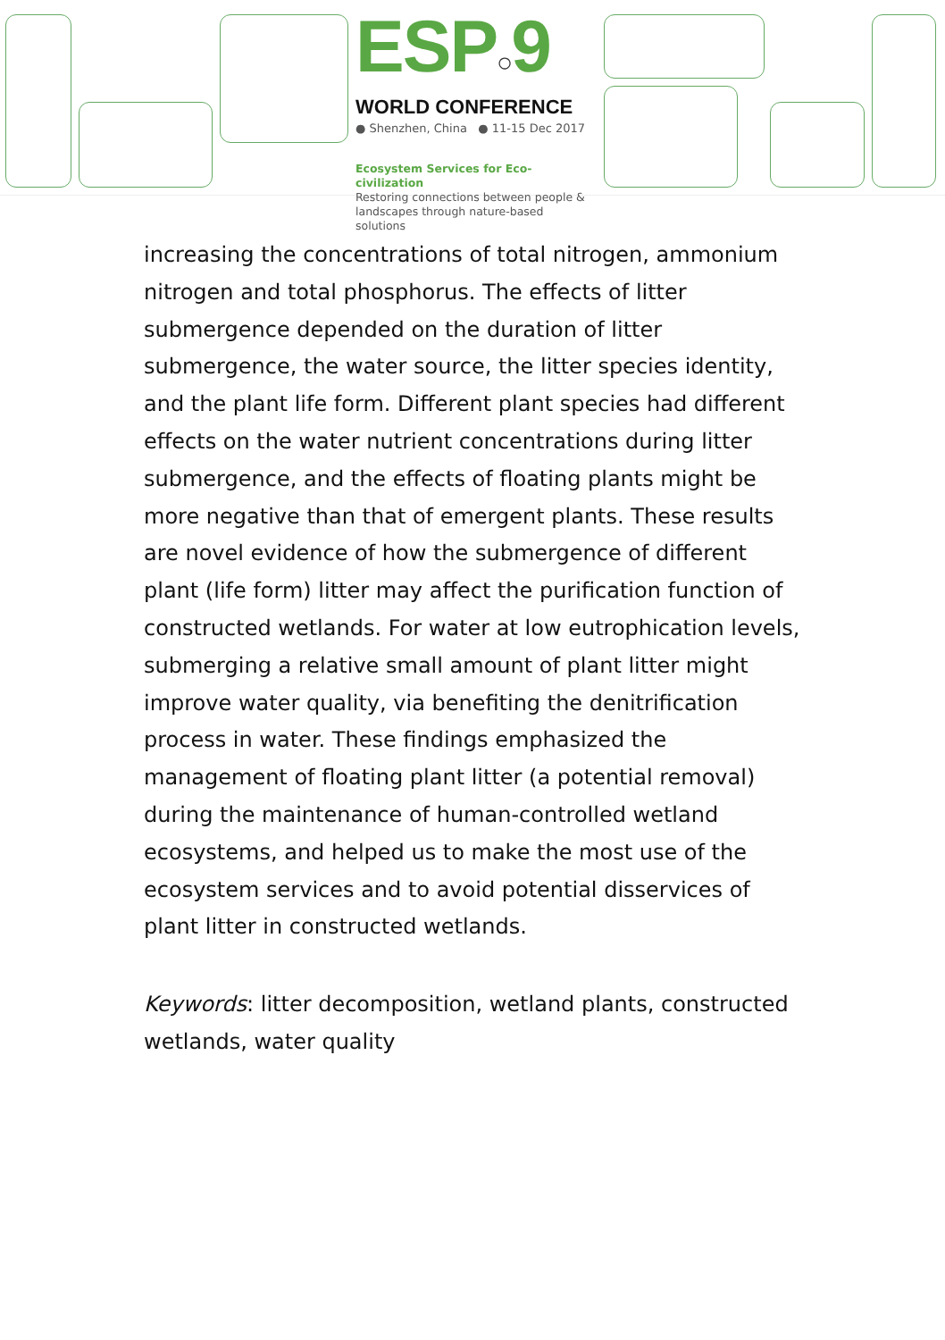ESP○9
WORLD CONFERENCE
● Shenzhen, China ● 11-15 Dec 2017
Ecosystem Services for Eco-civilization
Restoring connections between people &
landscapes through nature-based solutions
increasing the concentrations of total nitrogen, ammonium nitrogen and total phosphorus. The effects of litter submergence depended on the duration of litter submergence, the water source, the litter species identity, and the plant life form. Different plant species had different effects on the water nutrient concentrations during litter submergence, and the effects of floating plants might be more negative than that of emergent plants. These results are novel evidence of how the submergence of different plant (life form) litter may affect the purification function of constructed wetlands. For water at low eutrophication levels, submerging a relative small amount of plant litter might improve water quality, via benefiting the denitrification process in water. These findings emphasized the management of floating plant litter (a potential removal) during the maintenance of human-controlled wetland ecosystems, and helped us to make the most use of the ecosystem services and to avoid potential disservices of plant litter in constructed wetlands.
Keywords: litter decomposition, wetland plants, constructed wetlands, water quality